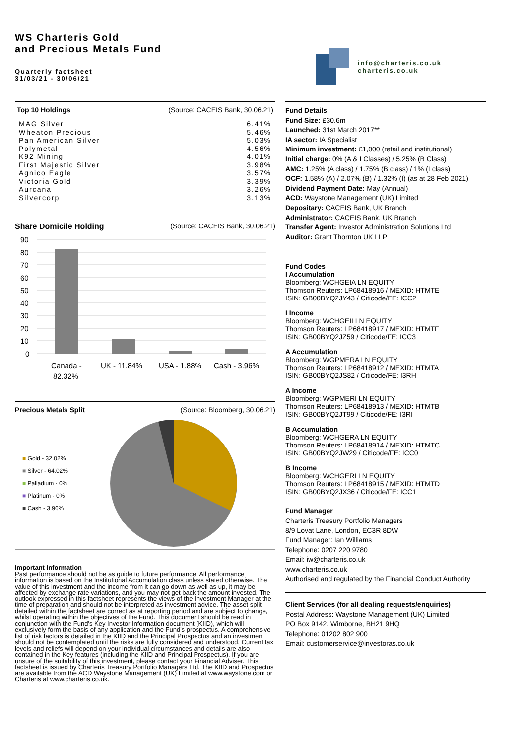WS Charteris Gold
and Precious Metals Fund
Quarterly factsheet
31/03/21 - 30/06/21
info@charteris.co.uk
charteris.co.uk
Top 10 Holdings (Source: CACEIS Bank, 30.06.21)
| MAG Silver | 6.41% |
| Wheaton Precious | 5.46% |
| Pan American Silver | 5.03% |
| Polymetal | 4.56% |
| K92 Mining | 4.01% |
| First Majestic Silver | 3.98% |
| Agnico Eagle | 3.57% |
| Victoria Gold | 3.39% |
| Aurcana | 3.26% |
| Silvercorp | 3.13% |
Share Domicile Holding (Source: CACEIS Bank, 30.06.21)
90
80
70
60
50
40
30
20
10
0
Canada -
82.32%
UK - 11.84%
USA - 1.88%
Cash - 3.96%
Precious Metals Split (Source: Bloomberg, 30.06.21)
■ Gold - 32.02%
■ Silver - 64.02%
■ Palladium - 0%
■ Platinum - 0%
■ Cash - 3.96%
Important Information
Past performance should not be as guide to future performance. All performance information is based on the Institutional Accumulation class unless stated otherwise. The value of this investment and the income from it can go down as well as up, it may be affected by exchange rate variations, and you may not get back the amount invested. The outlook expressed in this factsheet represents the views of the Investment Manager at the time of preparation and should not be interpreted as investment advice. The asset split detailed within the factsheet are correct as at reporting period and are subject to change, whilst operating within the objectives of the Fund. This document should be read in conjunction with the Fund's Key Investor Information document (KIID), which will exclusively form the basis of any application and the Fund's prospectus. A comprehensive list of risk factors is detailed in the KIID and the Principal Prospectus and an investment should not be contemplated until the risks are fully considered and understood. Current tax levels and reliefs will depend on your individual circumstances and details are also contained in the Key features (including the KIID and Principal Prospectus). If you are unsure of the suitability of this investment, please contact your Financial Adviser. This factsheet is issued by Charteris Treasury Portfolio Managers Ltd. The KIID and Prospectus are available from the ACD Waystone Management (UK) Limited at www.waystone.com or Charteris at www.charteris.co.uk.
Fund Details
Fund Size: £30.6m
Launched: 31st March 2017**
IA sector: IA Specialist
Minimum investment: £1,000 (retail and institutional)
Initial charge: 0% (A & I Classes) / 5.25% (B Class)
AMC: 1.25% (A class) / 1.75% (B class) / 1% (I class)
OCF: 1.58% (A) / 2.07% (B) / 1.32% (I) (as at 28 Feb 2021)
Dividend Payment Date: May (Annual)
ACD: Waystone Management (UK) Limited
Depositary: CACEIS Bank, UK Branch
Administrator: CACEIS Bank, UK Branch
Transfer Agent: Investor Administration Solutions Ltd
Auditor: Grant Thornton UK LLP
Fund Codes
I Accumulation
Bloomberg: WCHGEIA LN EQUITY
Thomson Reuters: LP68418916 / MEXID: HTMTE
ISIN: GB00BYQ2JY43 / Citicode/FE: ICC2
I Income
Bloomberg: WCHGEII LN EQUITY
Thomson Reuters: LP68418917 / MEXID: HTMTF
ISIN: GB00BYQ2JZ59 / Citicode/FE: ICC3
A Accumulation
Bloomberg: WGPMERA LN EQUITY
Thomson Reuters: LP68418912 / MEXID: HTMTA
ISIN: GB00BYQ2JS82 / Citicode/FE: I3RH
A Income
Bloomberg: WGPMERI LN EQUITY
Thomson Reuters: LP68418913 / MEXID: HTMTB
ISIN: GB00BYQ2JT99 / Citicode/FE: I3RI
B Accumulation
Bloomberg: WCHGERA LN EQUITY
Thomson Reuters: LP68418914 / MEXID: HTMTC
ISIN: GB00BYQ2JW29 / Citicode/FE: ICC0
B Income
Bloomberg: WCHGERI LN EQUITY
Thomson Reuters: LP68418915 / MEXID: HTMTD
ISIN: GB00BYQ2JX36 / Citicode/FE: ICC1
Fund Manager
Charteris Treasury Portfolio Managers
8/9 Lovat Lane, London, EC3R 8DW
Fund Manager: Ian Williams
Telephone: 0207 220 9780
Email: iw@charteris.co.uk
www.charteris.co.uk
Authorised and regulated by the Financial Conduct Authority
Client Services (for all dealing requests/enquiries)
Postal Address: Waystone Management (UK) Limited
PO Box 9142, Wimborne, BH21 9HQ
Telephone: 01202 802 900
Email: customerservice@investoras.co.uk